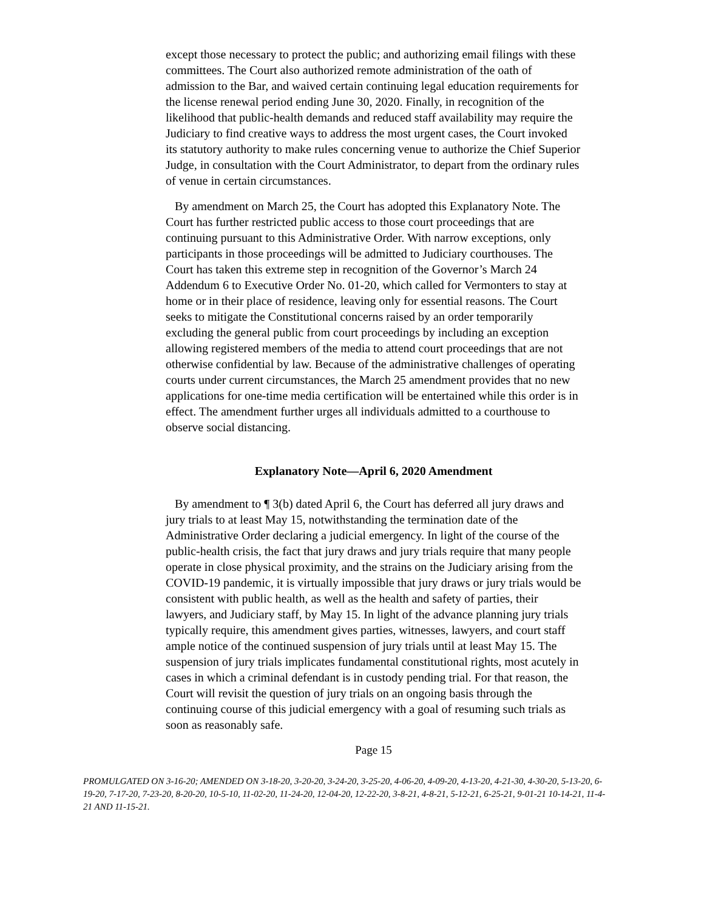except those necessary to protect the public; and authorizing email filings with these committees. The Court also authorized remote administration of the oath of admission to the Bar, and waived certain continuing legal education requirements for the license renewal period ending June 30, 2020. Finally, in recognition of the likelihood that public-health demands and reduced staff availability may require the Judiciary to find creative ways to address the most urgent cases, the Court invoked its statutory authority to make rules concerning venue to authorize the Chief Superior Judge, in consultation with the Court Administrator, to depart from the ordinary rules of venue in certain circumstances.
By amendment on March 25, the Court has adopted this Explanatory Note. The Court has further restricted public access to those court proceedings that are continuing pursuant to this Administrative Order. With narrow exceptions, only participants in those proceedings will be admitted to Judiciary courthouses. The Court has taken this extreme step in recognition of the Governor’s March 24 Addendum 6 to Executive Order No. 01-20, which called for Vermonters to stay at home or in their place of residence, leaving only for essential reasons. The Court seeks to mitigate the Constitutional concerns raised by an order temporarily excluding the general public from court proceedings by including an exception allowing registered members of the media to attend court proceedings that are not otherwise confidential by law. Because of the administrative challenges of operating courts under current circumstances, the March 25 amendment provides that no new applications for one-time media certification will be entertained while this order is in effect. The amendment further urges all individuals admitted to a courthouse to observe social distancing.
Explanatory Note—April 6, 2020 Amendment
By amendment to ¶ 3(b) dated April 6, the Court has deferred all jury draws and jury trials to at least May 15, notwithstanding the termination date of the Administrative Order declaring a judicial emergency. In light of the course of the public-health crisis, the fact that jury draws and jury trials require that many people operate in close physical proximity, and the strains on the Judiciary arising from the COVID-19 pandemic, it is virtually impossible that jury draws or jury trials would be consistent with public health, as well as the health and safety of parties, their lawyers, and Judiciary staff, by May 15. In light of the advance planning jury trials typically require, this amendment gives parties, witnesses, lawyers, and court staff ample notice of the continued suspension of jury trials until at least May 15. The suspension of jury trials implicates fundamental constitutional rights, most acutely in cases in which a criminal defendant is in custody pending trial. For that reason, the Court will revisit the question of jury trials on an ongoing basis through the continuing course of this judicial emergency with a goal of resuming such trials as soon as reasonably safe.
Page 15
PROMULGATED ON 3-16-20; AMENDED ON 3-18-20, 3-20-20, 3-24-20, 3-25-20, 4-06-20, 4-09-20, 4-13-20, 4-21-30, 4-30-20, 5-13-20, 6-19-20, 7-17-20, 7-23-20, 8-20-20, 10-5-10, 11-02-20, 11-24-20, 12-04-20, 12-22-20, 3-8-21, 4-8-21, 5-12-21, 6-25-21, 9-01-21 10-14-21, 11-4-21 AND 11-15-21.